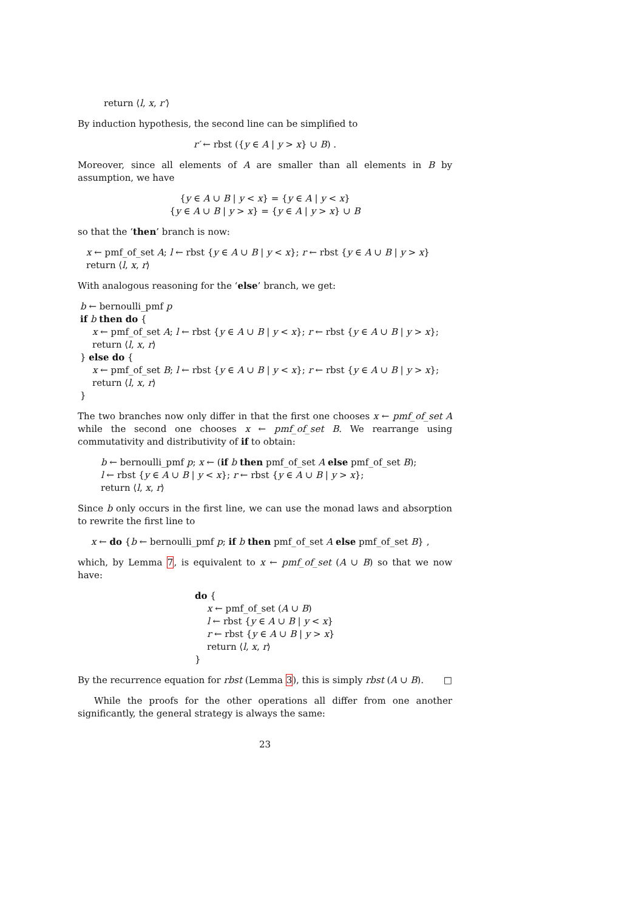return ⟨l, x, r′⟩
By induction hypothesis, the second line can be simplified to
r′ ← rbst ({y ∈ A | y > x} ∪ B) .
Moreover, since all elements of A are smaller than all elements in B by assumption, we have
{y ∈ A ∪ B | y < x} = {y ∈ A | y < x}
{y ∈ A ∪ B | y > x} = {y ∈ A | y > x} ∪ B
so that the ‘then’ branch is now:
x ← pmf_of_set A; l ← rbst {y ∈ A ∪ B | y < x}; r ← rbst {y ∈ A ∪ B | y > x}
return ⟨l, x, r⟩
With analogous reasoning for the ‘else’ branch, we get:
b ← bernoulli_pmf p
if b then do {
x ← pmf_of_set A; l ← rbst {y ∈ A ∪ B | y < x}; r ← rbst {y ∈ A ∪ B | y > x};
return ⟨l, x, r⟩
} else do {
x ← pmf_of_set B; l ← rbst {y ∈ A ∪ B | y < x}; r ← rbst {y ∈ A ∪ B | y > x};
return ⟨l, x, r⟩
}
The two branches now only differ in that the first one chooses x ← pmf_of_set A while the second one chooses x ← pmf_of_set B. We rearrange using commutativity and distributivity of if to obtain:
b ← bernoulli_pmf p; x ← (if b then pmf_of_set A else pmf_of_set B);
l ← rbst {y ∈ A ∪ B | y < x}; r ← rbst {y ∈ A ∪ B | y > x};
return ⟨l, x, r⟩
Since b only occurs in the first line, we can use the monad laws and absorption to rewrite the first line to
x ← do {b ← bernoulli_pmf p; if b then pmf_of_set A else pmf_of_set B} ,
which, by Lemma 7, is equivalent to x ← pmf_of_set (A ∪ B) so that we now have:
do {
x ← pmf_of_set (A ∪ B)
l ← rbst {y ∈ A ∪ B | y < x}
r ← rbst {y ∈ A ∪ B | y > x}
return ⟨l, x, r⟩
}
By the recurrence equation for rbst (Lemma 3), this is simply rbst (A ∪ B). □
While the proofs for the other operations all differ from one another significantly, the general strategy is always the same:
23